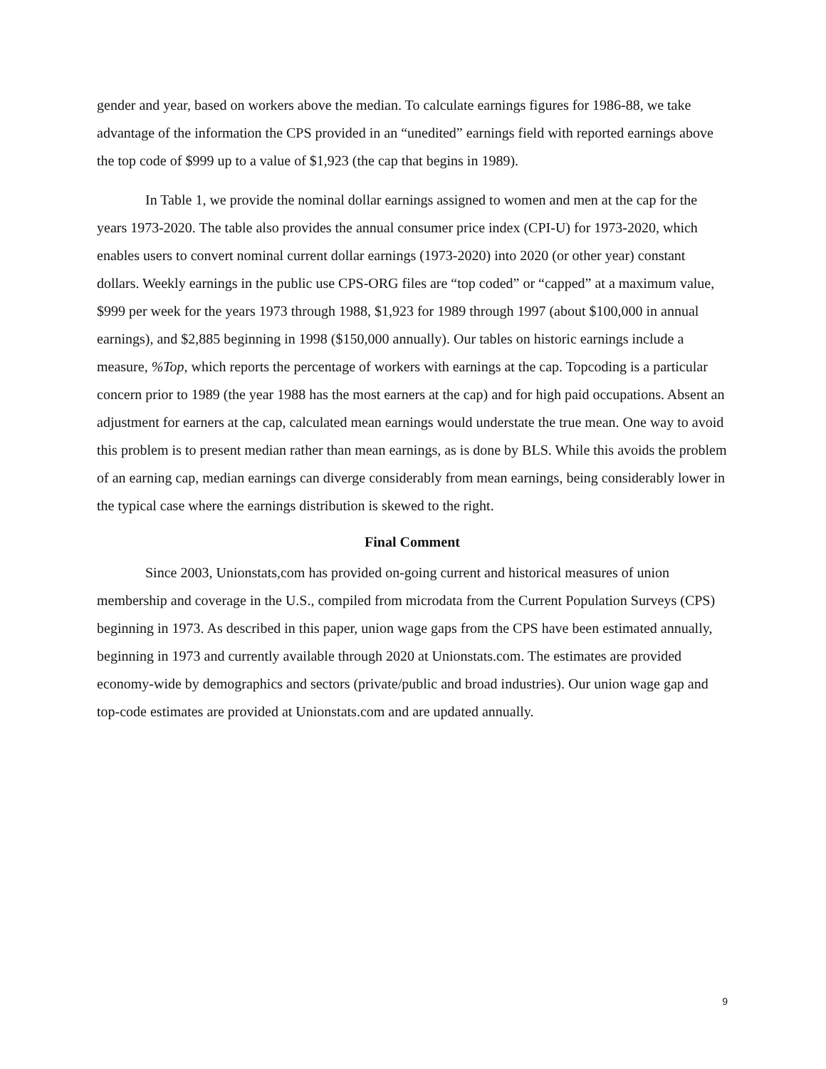gender and year, based on workers above the median. To calculate earnings figures for 1986-88, we take advantage of the information the CPS provided in an “unedited” earnings field with reported earnings above the top code of $999 up to a value of $1,923 (the cap that begins in 1989).
In Table 1, we provide the nominal dollar earnings assigned to women and men at the cap for the years 1973-2020. The table also provides the annual consumer price index (CPI-U) for 1973-2020, which enables users to convert nominal current dollar earnings (1973-2020) into 2020 (or other year) constant dollars. Weekly earnings in the public use CPS-ORG files are “top coded” or “capped” at a maximum value, $999 per week for the years 1973 through 1988, $1,923 for 1989 through 1997 (about $100,000 in annual earnings), and $2,885 beginning in 1998 ($150,000 annually). Our tables on historic earnings include a measure, %Top, which reports the percentage of workers with earnings at the cap. Topcoding is a particular concern prior to 1989 (the year 1988 has the most earners at the cap) and for high paid occupations. Absent an adjustment for earners at the cap, calculated mean earnings would understate the true mean. One way to avoid this problem is to present median rather than mean earnings, as is done by BLS. While this avoids the problem of an earning cap, median earnings can diverge considerably from mean earnings, being considerably lower in the typical case where the earnings distribution is skewed to the right.
Final Comment
Since 2003, Unionstats,com has provided on-going current and historical measures of union membership and coverage in the U.S., compiled from microdata from the Current Population Surveys (CPS) beginning in 1973. As described in this paper, union wage gaps from the CPS have been estimated annually, beginning in 1973 and currently available through 2020 at Unionstats.com. The estimates are provided economy-wide by demographics and sectors (private/public and broad industries). Our union wage gap and top-code estimates are provided at Unionstats.com and are updated annually.
9